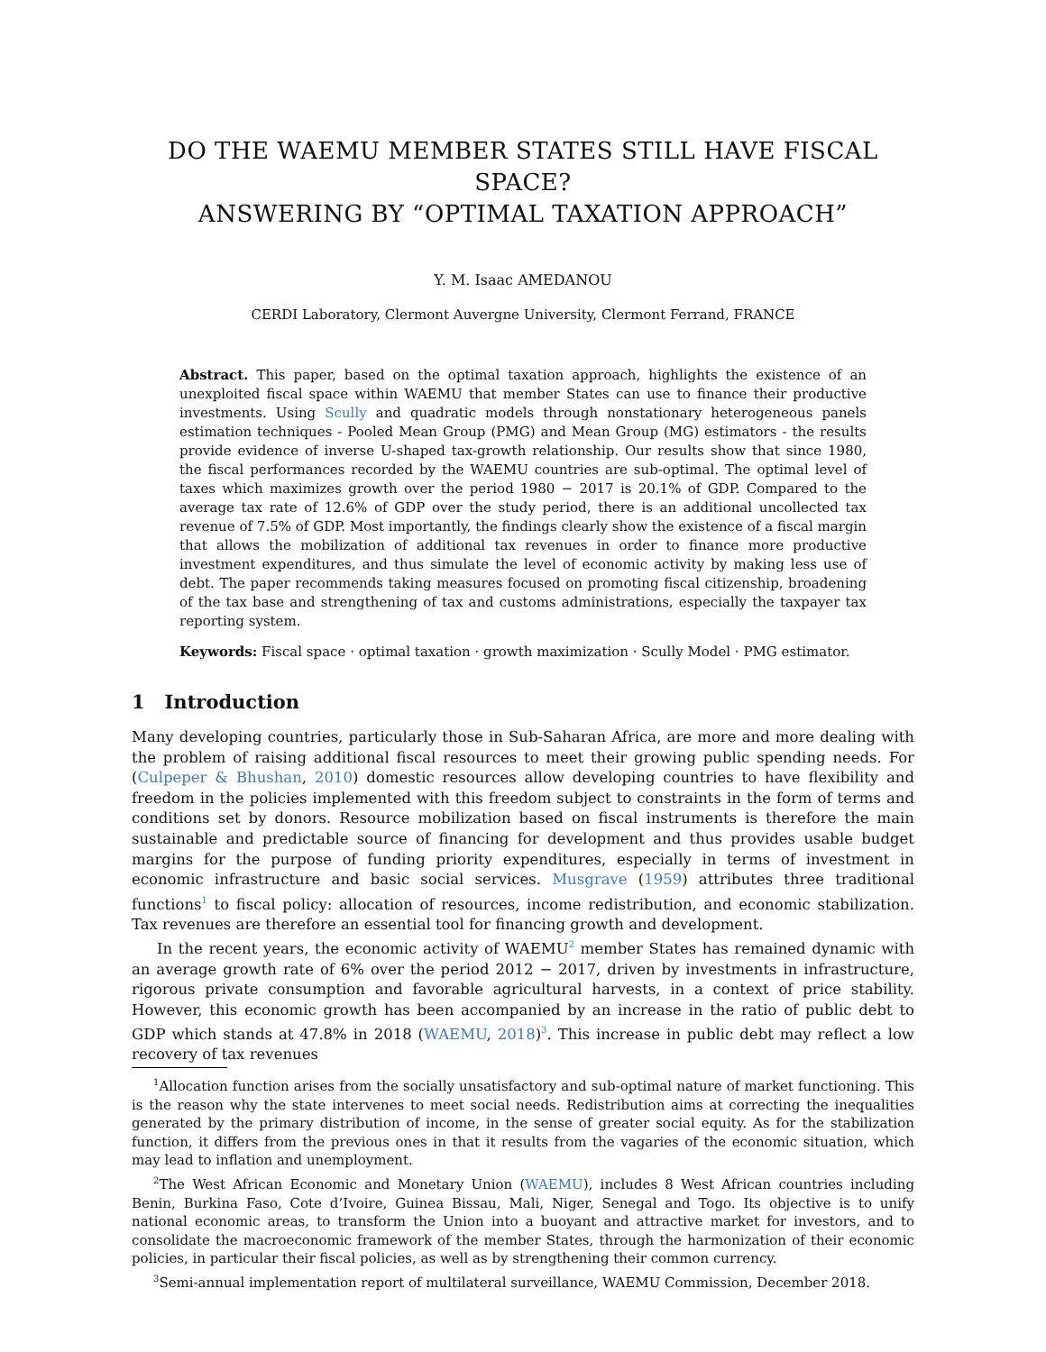DO THE WAEMU MEMBER STATES STILL HAVE FISCAL SPACE?
ANSWERING BY “OPTIMAL TAXATION APPROACH”
Y. M. Isaac AMEDANOU
CERDI Laboratory, Clermont Auvergne University, Clermont Ferrand, FRANCE
Abstract. This paper, based on the optimal taxation approach, highlights the existence of an unexploited fiscal space within WAEMU that member States can use to finance their productive investments. Using Scully and quadratic models through nonstationary heterogeneous panels estimation techniques - Pooled Mean Group (PMG) and Mean Group (MG) estimators - the results provide evidence of inverse U-shaped tax-growth relationship. Our results show that since 1980, the fiscal performances recorded by the WAEMU countries are sub-optimal. The optimal level of taxes which maximizes growth over the period 1980 − 2017 is 20.1% of GDP. Compared to the average tax rate of 12.6% of GDP over the study period, there is an additional uncollected tax revenue of 7.5% of GDP. Most importantly, the findings clearly show the existence of a fiscal margin that allows the mobilization of additional tax revenues in order to finance more productive investment expenditures, and thus simulate the level of economic activity by making less use of debt. The paper recommends taking measures focused on promoting fiscal citizenship, broadening of the tax base and strengthening of tax and customs administrations, especially the taxpayer tax reporting system.
Keywords: Fiscal space · optimal taxation · growth maximization · Scully Model · PMG estimator.
1 Introduction
Many developing countries, particularly those in Sub-Saharan Africa, are more and more dealing with the problem of raising additional fiscal resources to meet their growing public spending needs. For (Culpeper & Bhushan, 2010) domestic resources allow developing countries to have flexibility and freedom in the policies implemented with this freedom subject to constraints in the form of terms and conditions set by donors. Resource mobilization based on fiscal instruments is therefore the main sustainable and predictable source of financing for development and thus provides usable budget margins for the purpose of funding priority expenditures, especially in terms of investment in economic infrastructure and basic social services. Musgrave (1959) attributes three traditional functions<sup>1</sup> to fiscal policy: allocation of resources, income redistribution, and economic stabilization. Tax revenues are therefore an essential tool for financing growth and development.
In the recent years, the economic activity of WAEMU<sup>2</sup> member States has remained dynamic with an average growth rate of 6% over the period 2012 − 2017, driven by investments in infrastructure, rigorous private consumption and favorable agricultural harvests, in a context of price stability. However, this economic growth has been accompanied by an increase in the ratio of public debt to GDP which stands at 47.8% in 2018 (WAEMU, 2018)<sup>3</sup>. This increase in public debt may reflect a low recovery of tax revenues
<sup>1</sup> Allocation function arises from the socially unsatisfactory and sub-optimal nature of market functioning. This is the reason why the state intervenes to meet social needs. Redistribution aims at correcting the inequalities generated by the primary distribution of income, in the sense of greater social equity. As for the stabilization function, it differs from the previous ones in that it results from the vagaries of the economic situation, which may lead to inflation and unemployment.
<sup>2</sup> The West African Economic and Monetary Union (WAEMU), includes 8 West African countries including Benin, Burkina Faso, Cote d’Ivoire, Guinea Bissau, Mali, Niger, Senegal and Togo. Its objective is to unify national economic areas, to transform the Union into a buoyant and attractive market for investors, and to consolidate the macroeconomic framework of the member States, through the harmonization of their economic policies, in particular their fiscal policies, as well as by strengthening their common currency.
<sup>3</sup> Semi-annual implementation report of multilateral surveillance, WAEMU Commission, December 2018.